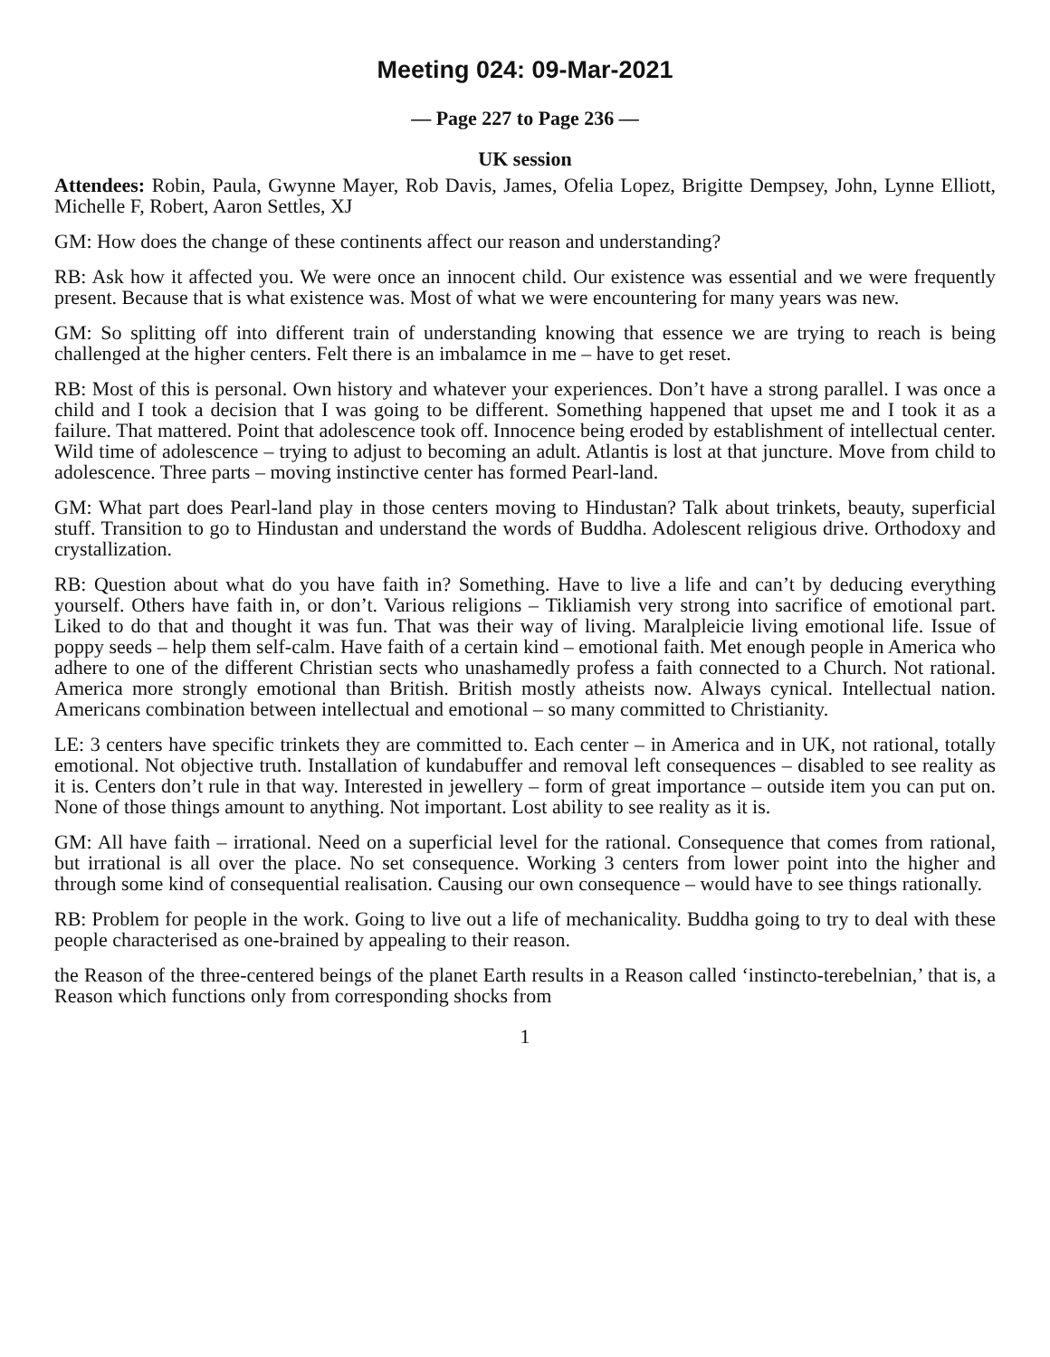Meeting 024: 09-Mar-2021
— Page 227 to Page 236 —
UK session
Attendees: Robin, Paula, Gwynne Mayer, Rob Davis, James, Ofelia Lopez, Brigitte Dempsey, John, Lynne Elliott, Michelle F, Robert, Aaron Settles, XJ
GM: How does the change of these continents affect our reason and understanding?
RB: Ask how it affected you. We were once an innocent child. Our existence was essential and we were frequently present. Because that is what existence was. Most of what we were encountering for many years was new.
GM: So splitting off into different train of understanding knowing that essence we are trying to reach is being challenged at the higher centers. Felt there is an imbalamce in me – have to get reset.
RB: Most of this is personal. Own history and whatever your experiences. Don’t have a strong parallel. I was once a child and I took a decision that I was going to be different. Something happened that upset me and I took it as a failure. That mattered. Point that adolescence took off. Innocence being eroded by establishment of intellectual center. Wild time of adolescence – trying to adjust to becoming an adult. Atlantis is lost at that juncture. Move from child to adolescence. Three parts – moving instinctive center has formed Pearl-land.
GM: What part does Pearl-land play in those centers moving to Hindustan? Talk about trinkets, beauty, superficial stuff. Transition to go to Hindustan and understand the words of Buddha. Adolescent religious drive. Orthodoxy and crystallization.
RB: Question about what do you have faith in? Something. Have to live a life and can’t by deducing everything yourself. Others have faith in, or don’t. Various religions – Tikliamish very strong into sacrifice of emotional part. Liked to do that and thought it was fun. That was their way of living. Maralpleicie living emotional life. Issue of poppy seeds – help them self-calm. Have faith of a certain kind – emotional faith. Met enough people in America who adhere to one of the different Christian sects who unashamedly profess a faith connected to a Church. Not rational. America more strongly emotional than British. British mostly atheists now. Always cynical. Intellectual nation. Americans combination between intellectual and emotional – so many committed to Christianity.
LE: 3 centers have specific trinkets they are committed to. Each center – in America and in UK, not rational, totally emotional. Not objective truth. Installation of kundabuffer and removal left consequences – disabled to see reality as it is. Centers don’t rule in that way. Interested in jewellery – form of great importance – outside item you can put on. None of those things amount to anything. Not important. Lost ability to see reality as it is.
GM: All have faith – irrational. Need on a superficial level for the rational. Consequence that comes from rational, but irrational is all over the place. No set consequence. Working 3 centers from lower point into the higher and through some kind of consequential realisation. Causing our own consequence – would have to see things rationally.
RB: Problem for people in the work. Going to live out a life of mechanicality. Buddha going to try to deal with these people characterised as one-brained by appealing to their reason.
the Reason of the three-centered beings of the planet Earth results in a Reason called ‘instincto-terebelnian,’ that is, a Reason which functions only from corresponding shocks from
1